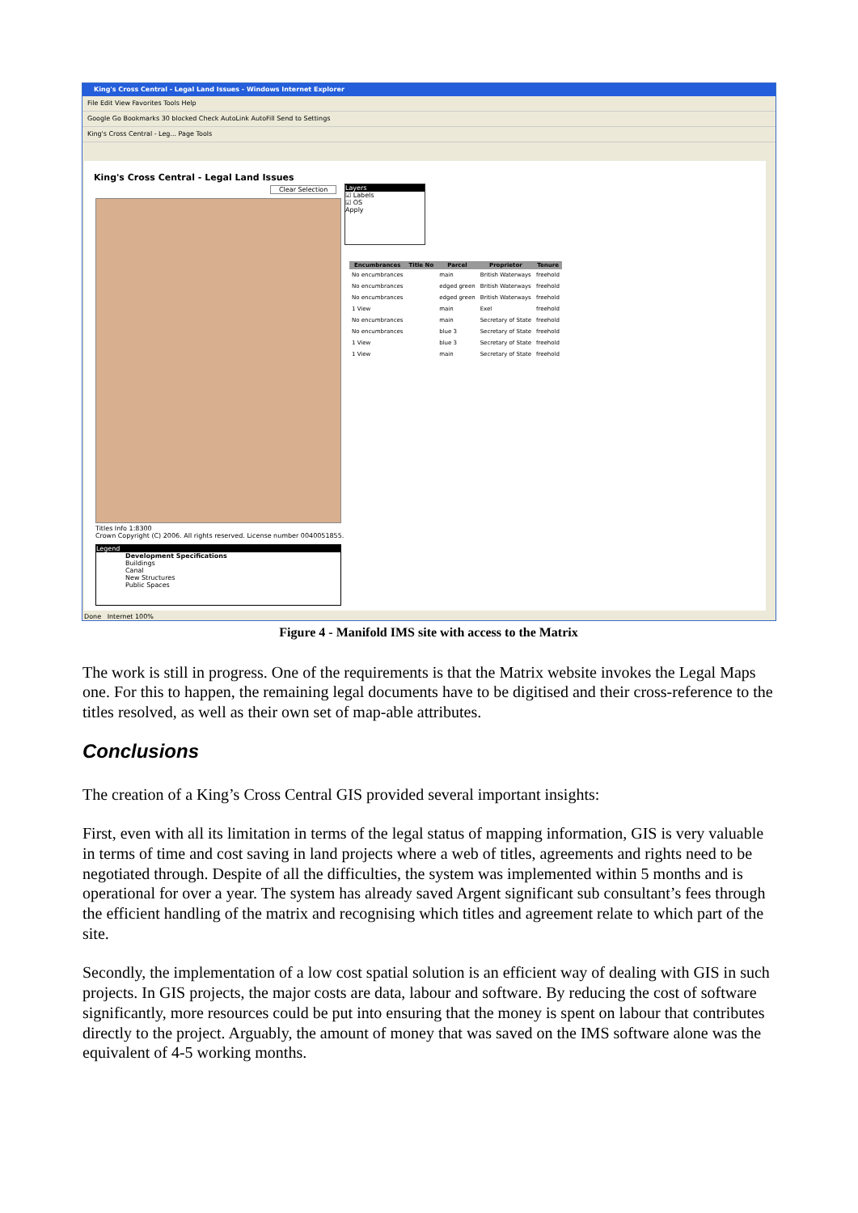King's Cross Central - Legal Land Issues - Windows Internet Explorer
File Edit View Favorites Tools Help
Google Go Bookmarks 30 blocked Check AutoLink AutoFill Send to Settings
King's Cross Central - Leg... Page Tools
King's Cross Central - Legal Land Issues
Clear Selection
Layers
☑ Labels
☑ OS
Apply
| Encumbrances | Title No | Parcel | Proprietor | Tenure |
| --- | --- | --- | --- | --- |
| No encumbrances | | main | British Waterways | freehold |
| No encumbrances | | edged green | British Waterways | freehold |
| No encumbrances | | edged green | British Waterways | freehold |
| 1 View | | main | Exel | freehold |
| No encumbrances | | main | Secretary of State | freehold |
| No encumbrances | | blue 3 | Secretary of State | freehold |
| 1 View | | blue 3 | Secretary of State | freehold |
| 1 View | | main | Secretary of State | freehold |
Titles Info 1:8300
Crown Copyright (C) 2006. All rights reserved. License number 0040051855.
Legend
Development Specifications
Buildings
Canal
New Structures
Public Spaces
Done Internet 100%
Figure 4 - Manifold IMS site with access to the Matrix
The work is still in progress. One of the requirements is that the Matrix website invokes the Legal Maps one. For this to happen, the remaining legal documents have to be digitised and their cross-reference to the titles resolved, as well as their own set of map-able attributes.
Conclusions
The creation of a King’s Cross Central GIS provided several important insights:
First, even with all its limitation in terms of the legal status of mapping information, GIS is very valuable in terms of time and cost saving in land projects where a web of titles, agreements and rights need to be negotiated through. Despite of all the difficulties, the system was implemented within 5 months and is operational for over a year. The system has already saved Argent significant sub consultant’s fees through the efficient handling of the matrix and recognising which titles and agreement relate to which part of the site.
Secondly, the implementation of a low cost spatial solution is an efficient way of dealing with GIS in such projects. In GIS projects, the major costs are data, labour and software. By reducing the cost of software significantly, more resources could be put into ensuring that the money is spent on labour that contributes directly to the project. Arguably, the amount of money that was saved on the IMS software alone was the equivalent of 4-5 working months.